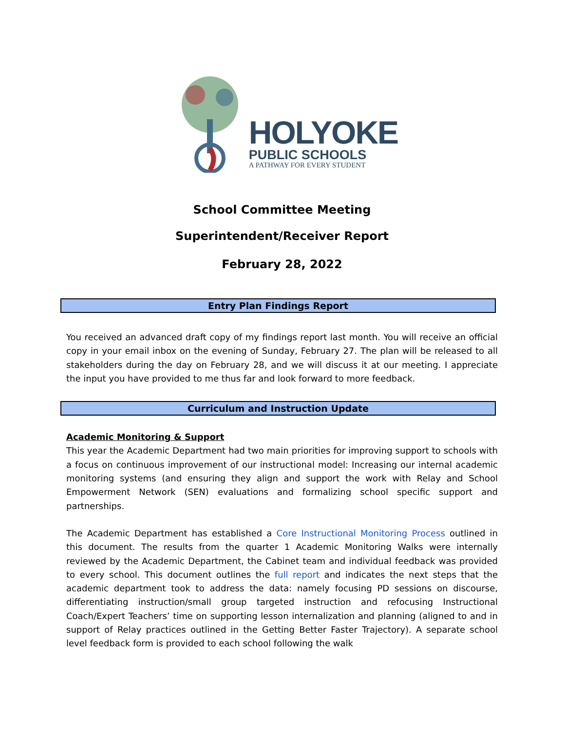HOLYOKE
PUBLIC SCHOOLS
A PATHWAY FOR EVERY STUDENT
School Committee Meeting
Superintendent/Receiver Report
February 28, 2022
Entry Plan Findings Report
You received an advanced draft copy of my findings report last month. You will receive an official copy in your email inbox on the evening of Sunday, February 27. The plan will be released to all stakeholders during the day on February 28, and we will discuss it at our meeting. I appreciate the input you have provided to me thus far and look forward to more feedback.
Curriculum and Instruction Update
Academic Monitoring & Support
This year the Academic Department had two main priorities for improving support to schools with a focus on continuous improvement of our instructional model: Increasing our internal academic monitoring systems (and ensuring they align and support the work with Relay and School Empowerment Network (SEN) evaluations and formalizing school specific support and partnerships.
The Academic Department has established a Core Instructional Monitoring Process outlined in this document. The results from the quarter 1 Academic Monitoring Walks were internally reviewed by the Academic Department, the Cabinet team and individual feedback was provided to every school. This document outlines the full report and indicates the next steps that the academic department took to address the data: namely focusing PD sessions on discourse, differentiating instruction/small group targeted instruction and refocusing Instructional Coach/Expert Teachers’ time on supporting lesson internalization and planning (aligned to and in support of Relay practices outlined in the Getting Better Faster Trajectory). A separate school level feedback form is provided to each school following the walk